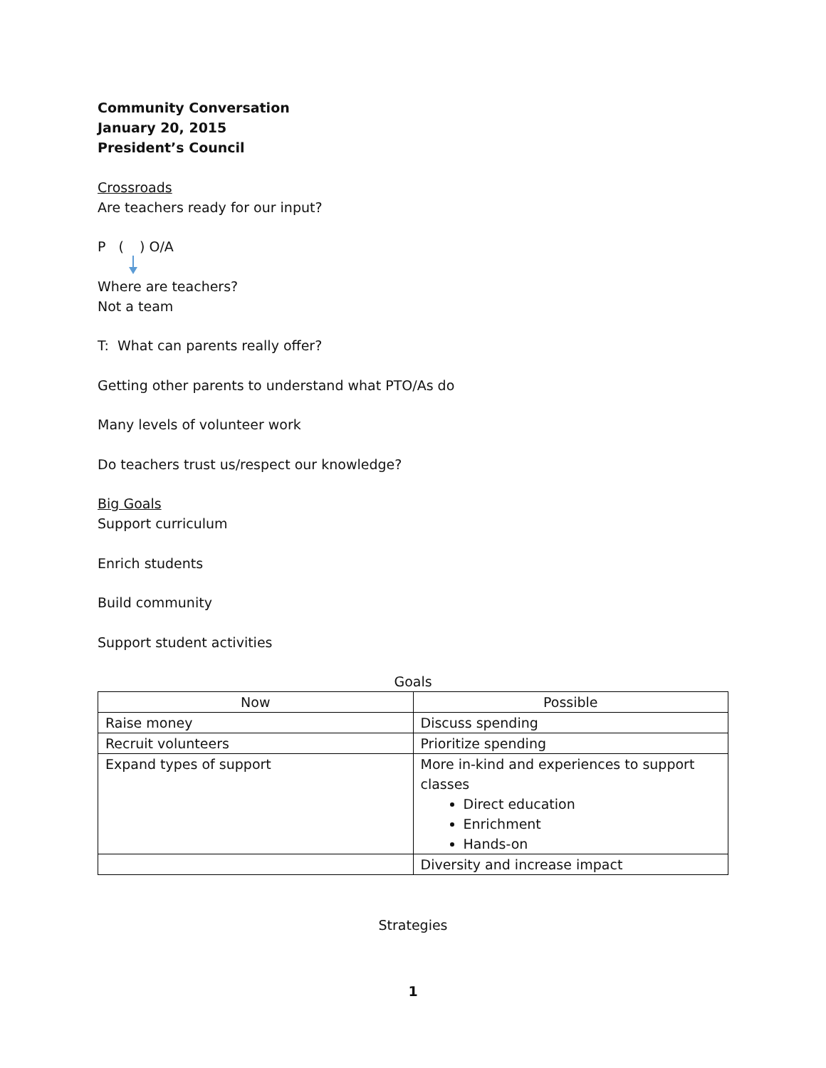Community Conversation
January 20, 2015
President’s Council
Crossroads
Are teachers ready for our input?
P ( ) O/A
Where are teachers?
Not a team
T: What can parents really offer?
Getting other parents to understand what PTO/As do
Many levels of volunteer work
Do teachers trust us/respect our knowledge?
Big Goals
Support curriculum
Enrich students
Build community
Support student activities
Goals
| Now | Possible |
| --- | --- |
| Raise money | Discuss spending |
| Recruit volunteers | Prioritize spending |
| Expand types of support | More in-kind and experiences to support classes Direct education Enrichment Hands-on |
| | Diversity and increase impact |
Strategies
1